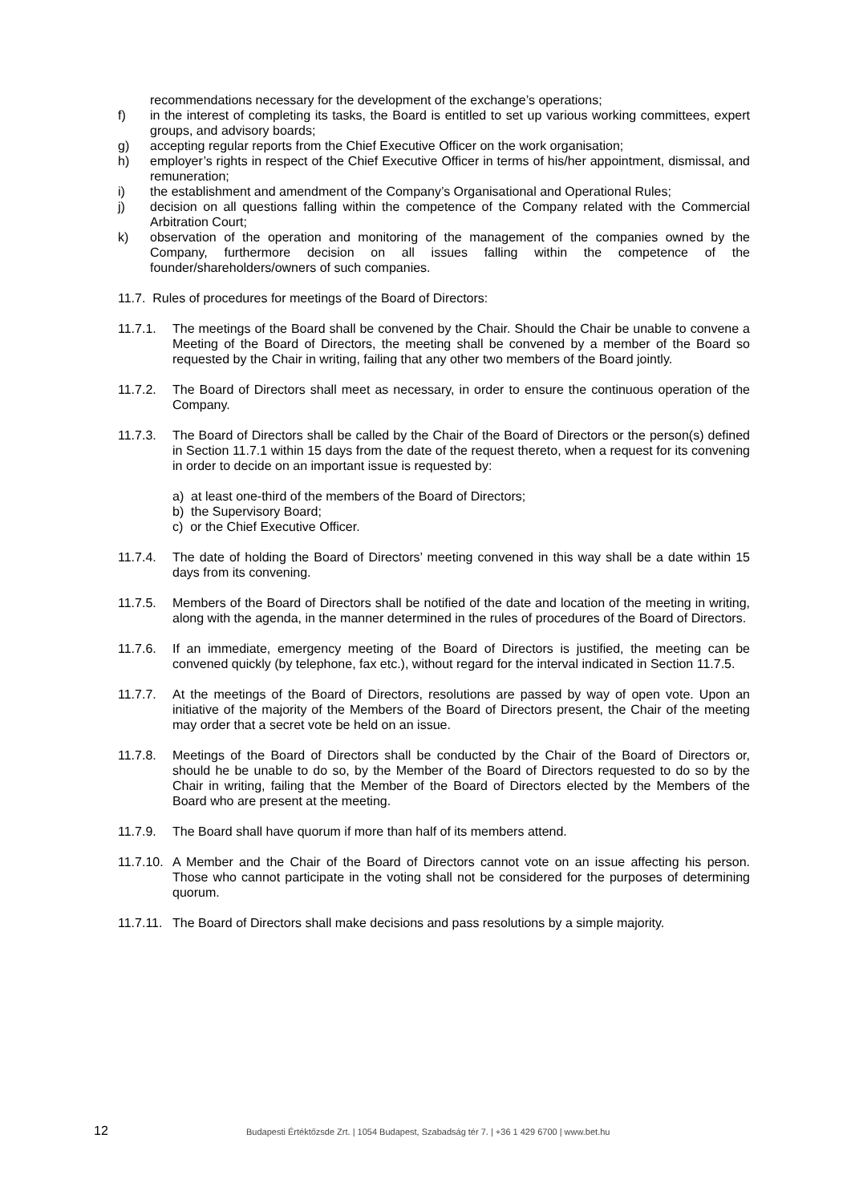recommendations necessary for the development of the exchange’s operations;
f) in the interest of completing its tasks, the Board is entitled to set up various working committees, expert groups, and advisory boards;
g) accepting regular reports from the Chief Executive Officer on the work organisation;
h) employer’s rights in respect of the Chief Executive Officer in terms of his/her appointment, dismissal, and remuneration;
i) the establishment and amendment of the Company’s Organisational and Operational Rules;
j) decision on all questions falling within the competence of the Company related with the Commercial Arbitration Court;
k) observation of the operation and monitoring of the management of the companies owned by the Company, furthermore decision on all issues falling within the competence of the founder/shareholders/owners of such companies.
11.7. Rules of procedures for meetings of the Board of Directors:
11.7.1. The meetings of the Board shall be convened by the Chair. Should the Chair be unable to convene a Meeting of the Board of Directors, the meeting shall be convened by a member of the Board so requested by the Chair in writing, failing that any other two members of the Board jointly.
11.7.2. The Board of Directors shall meet as necessary, in order to ensure the continuous operation of the Company.
11.7.3. The Board of Directors shall be called by the Chair of the Board of Directors or the person(s) defined in Section 11.7.1 within 15 days from the date of the request thereto, when a request for its convening in order to decide on an important issue is requested by:
a) at least one-third of the members of the Board of Directors;
b) the Supervisory Board;
c) or the Chief Executive Officer.
11.7.4. The date of holding the Board of Directors’ meeting convened in this way shall be a date within 15 days from its convening.
11.7.5. Members of the Board of Directors shall be notified of the date and location of the meeting in writing, along with the agenda, in the manner determined in the rules of procedures of the Board of Directors.
11.7.6. If an immediate, emergency meeting of the Board of Directors is justified, the meeting can be convened quickly (by telephone, fax etc.), without regard for the interval indicated in Section 11.7.5.
11.7.7. At the meetings of the Board of Directors, resolutions are passed by way of open vote. Upon an initiative of the majority of the Members of the Board of Directors present, the Chair of the meeting may order that a secret vote be held on an issue.
11.7.8. Meetings of the Board of Directors shall be conducted by the Chair of the Board of Directors or, should he be unable to do so, by the Member of the Board of Directors requested to do so by the Chair in writing, failing that the Member of the Board of Directors elected by the Members of the Board who are present at the meeting.
11.7.9. The Board shall have quorum if more than half of its members attend.
11.7.10. A Member and the Chair of the Board of Directors cannot vote on an issue affecting his person. Those who cannot participate in the voting shall not be considered for the purposes of determining quorum.
11.7.11. The Board of Directors shall make decisions and pass resolutions by a simple majority.
12 Budapesti Értéktőzsde Zrt. | 1054 Budapest, Szabadság tér 7. | +36 1 429 6700 | www.bet.hu